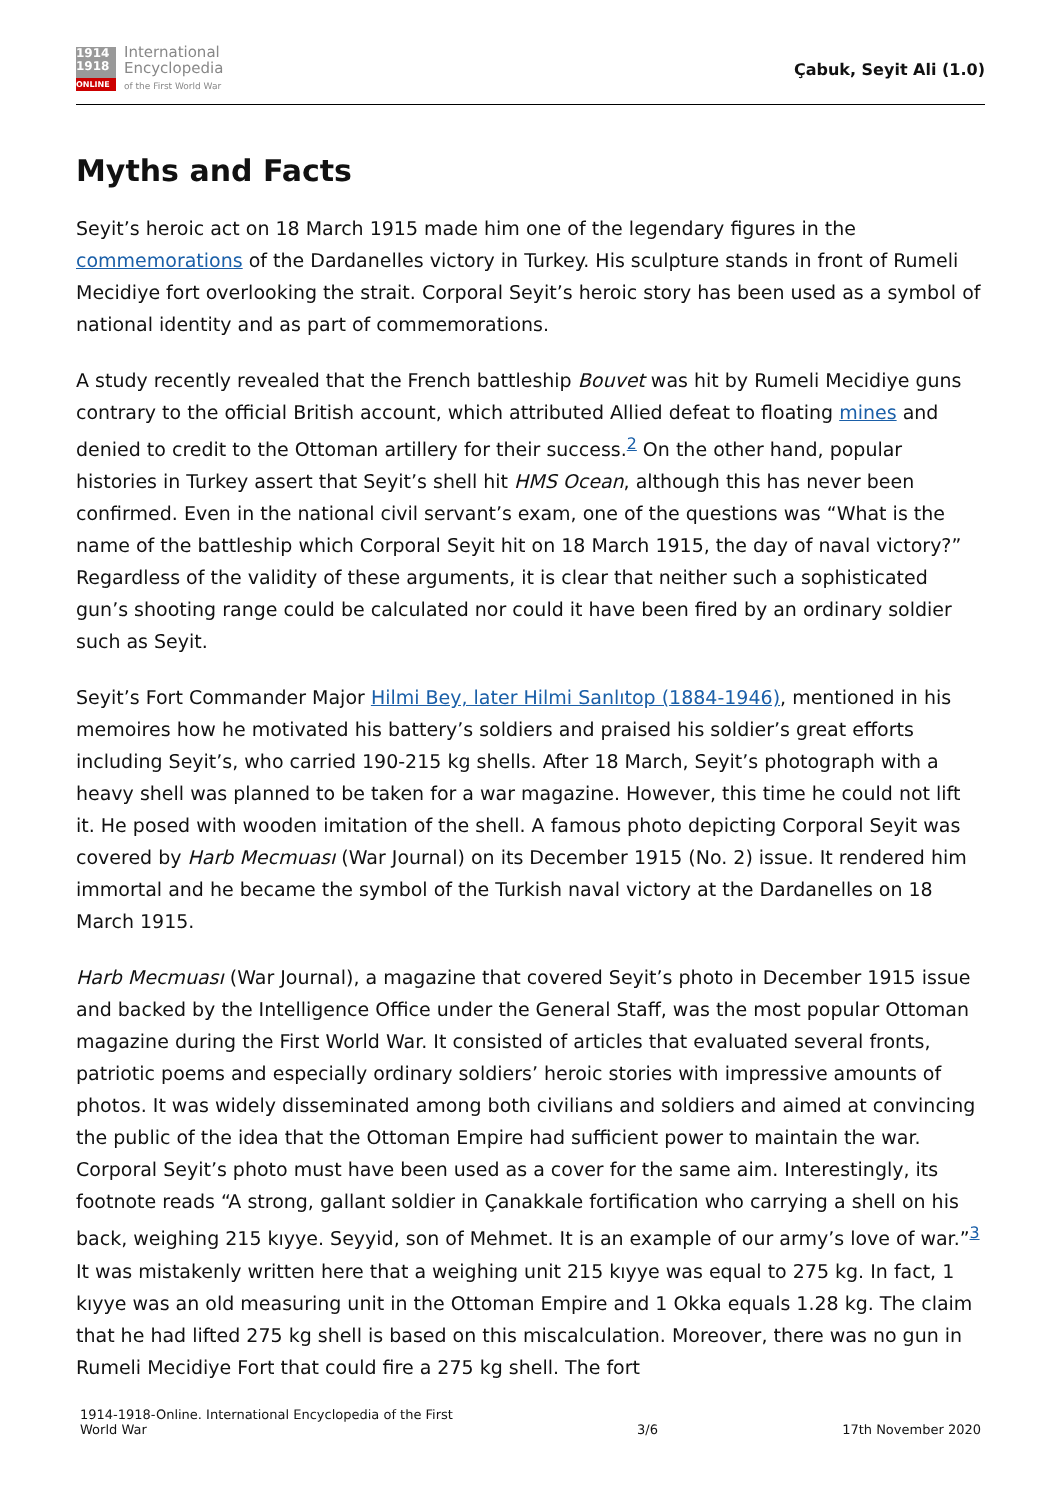1914
1918
ONLINE
International
Encyclopedia
of the First World War
Çabuk, Seyit Ali (1.0)
Myths and Facts
Seyit’s heroic act on 18 March 1915 made him one of the legendary figures in the commemorations of the Dardanelles victory in Turkey. His sculpture stands in front of Rumeli Mecidiye fort overlooking the strait. Corporal Seyit’s heroic story has been used as a symbol of national identity and as part of commemorations.
A study recently revealed that the French battleship Bouvet was hit by Rumeli Mecidiye guns contrary to the official British account, which attributed Allied defeat to floating mines and denied to credit to the Ottoman artillery for their success.<sup>2</sup> On the other hand, popular histories in Turkey assert that Seyit’s shell hit HMS Ocean, although this has never been confirmed. Even in the national civil servant’s exam, one of the questions was “What is the name of the battleship which Corporal Seyit hit on 18 March 1915, the day of naval victory?” Regardless of the validity of these arguments, it is clear that neither such a sophisticated gun’s shooting range could be calculated nor could it have been fired by an ordinary soldier such as Seyit.
Seyit’s Fort Commander Major Hilmi Bey, later Hilmi Sanlıtop (1884-1946), mentioned in his memoires how he motivated his battery’s soldiers and praised his soldier’s great efforts including Seyit’s, who carried 190-215 kg shells. After 18 March, Seyit’s photograph with a heavy shell was planned to be taken for a war magazine. However, this time he could not lift it. He posed with wooden imitation of the shell. A famous photo depicting Corporal Seyit was covered by Harb Mecmuası (War Journal) on its December 1915 (No. 2) issue. It rendered him immortal and he became the symbol of the Turkish naval victory at the Dardanelles on 18 March 1915.
Harb Mecmuası (War Journal), a magazine that covered Seyit’s photo in December 1915 issue and backed by the Intelligence Office under the General Staff, was the most popular Ottoman magazine during the First World War. It consisted of articles that evaluated several fronts, patriotic poems and especially ordinary soldiers’ heroic stories with impressive amounts of photos. It was widely disseminated among both civilians and soldiers and aimed at convincing the public of the idea that the Ottoman Empire had sufficient power to maintain the war. Corporal Seyit’s photo must have been used as a cover for the same aim. Interestingly, its footnote reads “A strong, gallant soldier in Çanakkale fortification who carrying a shell on his back, weighing 215 kıyye. Seyyid, son of Mehmet. It is an example of our army’s love of war.”<sup>3</sup> It was mistakenly written here that a weighing unit 215 kıyye was equal to 275 kg. In fact, 1 kıyye was an old measuring unit in the Ottoman Empire and 1 Okka equals 1.28 kg. The claim that he had lifted 275 kg shell is based on this miscalculation. Moreover, there was no gun in Rumeli Mecidiye Fort that could fire a 275 kg shell. The fort
1914-1918-Online. International Encyclopedia of the First
World War
3/6
17th November 2020